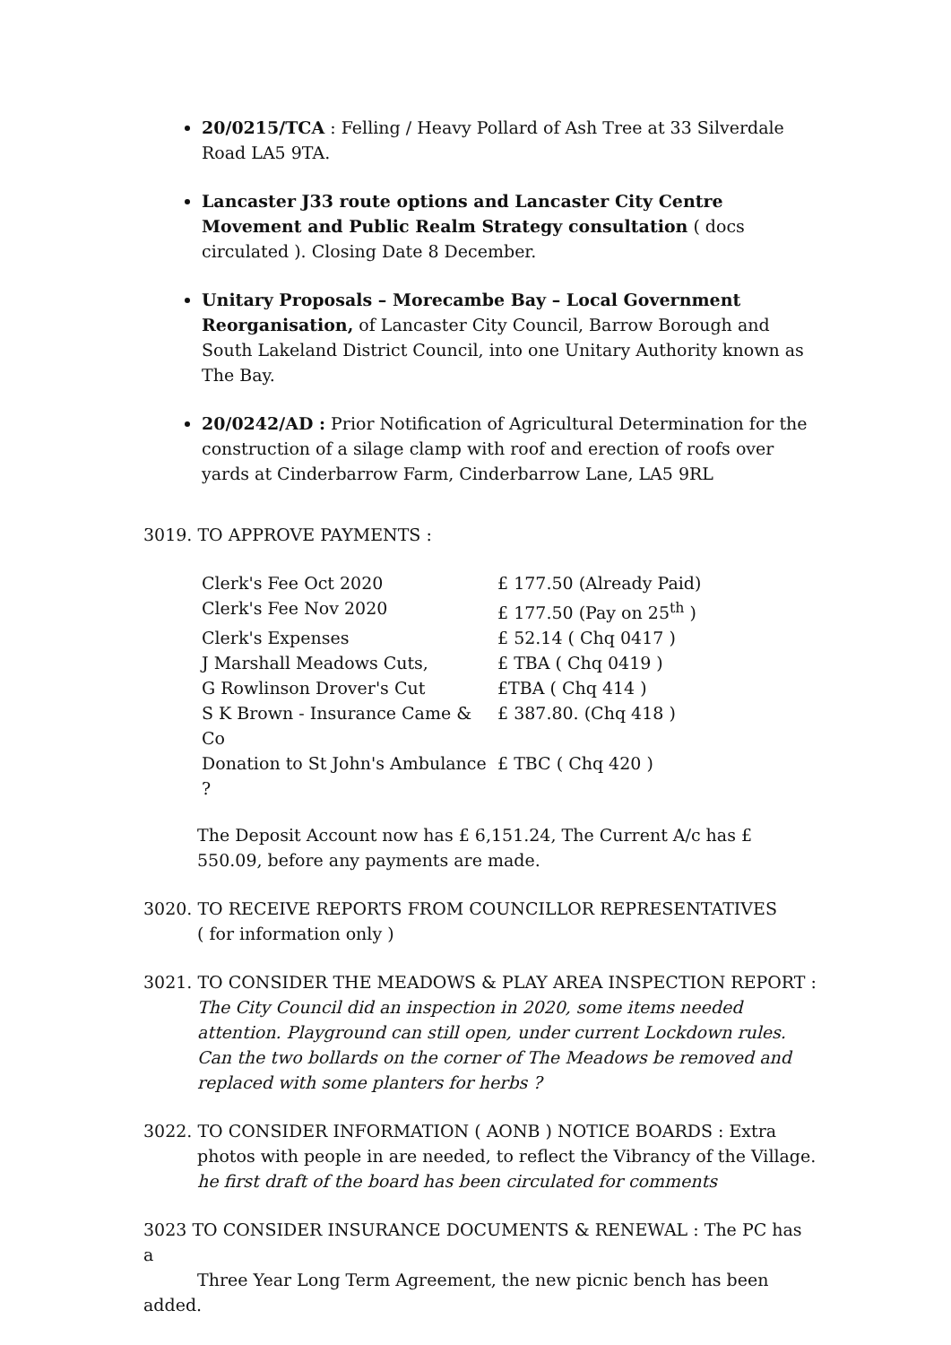20/0215/TCA : Felling / Heavy Pollard of Ash Tree at 33 Silverdale Road LA5 9TA.
Lancaster J33 route options and Lancaster City Centre Movement and Public Realm Strategy consultation ( docs circulated ). Closing Date 8 December.
Unitary Proposals – Morecambe Bay – Local Government Reorganisation, of Lancaster City Council, Barrow Borough and South Lakeland District Council, into one Unitary Authority known as The Bay.
20/0242/AD : Prior Notification of Agricultural Determination for the construction of a silage clamp with roof and erection of roofs over yards at Cinderbarrow Farm, Cinderbarrow Lane, LA5 9RL
3019. TO APPROVE PAYMENTS :
Clerk's Fee Oct 2020 £ 177.50 (Already Paid)
Clerk's Fee Nov 2020 £ 177.50 (Pay on 25<sup>th</sup> )
Clerk's Expenses £ 52.14 ( Chq 0417 )
J Marshall Meadows Cuts, £ TBA ( Chq 0419 )
G Rowlinson Drover's Cut £TBA ( Chq 414 )
S K Brown - Insurance Came & Co £ 387.80. (Chq 418 )
Donation to St John's Ambulance ? £ TBC ( Chq 420 )
The Deposit Account now has £ 6,151.24, The Current A/c has £ 550.09, before any payments are made.
3020. TO RECEIVE REPORTS FROM COUNCILLOR REPRESENTATIVES
( for information only )
3021. TO CONSIDER THE MEADOWS & PLAY AREA INSPECTION REPORT :
The City Council did an inspection in 2020, some items needed attention. Playground can still open, under current Lockdown rules. Can the two bollards on the corner of The Meadows be removed and replaced with some planters for herbs ?
3022. TO CONSIDER INFORMATION ( AONB ) NOTICE BOARDS : Extra
photos with people in are needed, to reflect the Vibrancy of the Village.
he first draft of the board has been circulated for comments
3023 TO CONSIDER INSURANCE DOCUMENTS & RENEWAL : The PC has a
Three Year Long Term Agreement, the new picnic bench has been added.